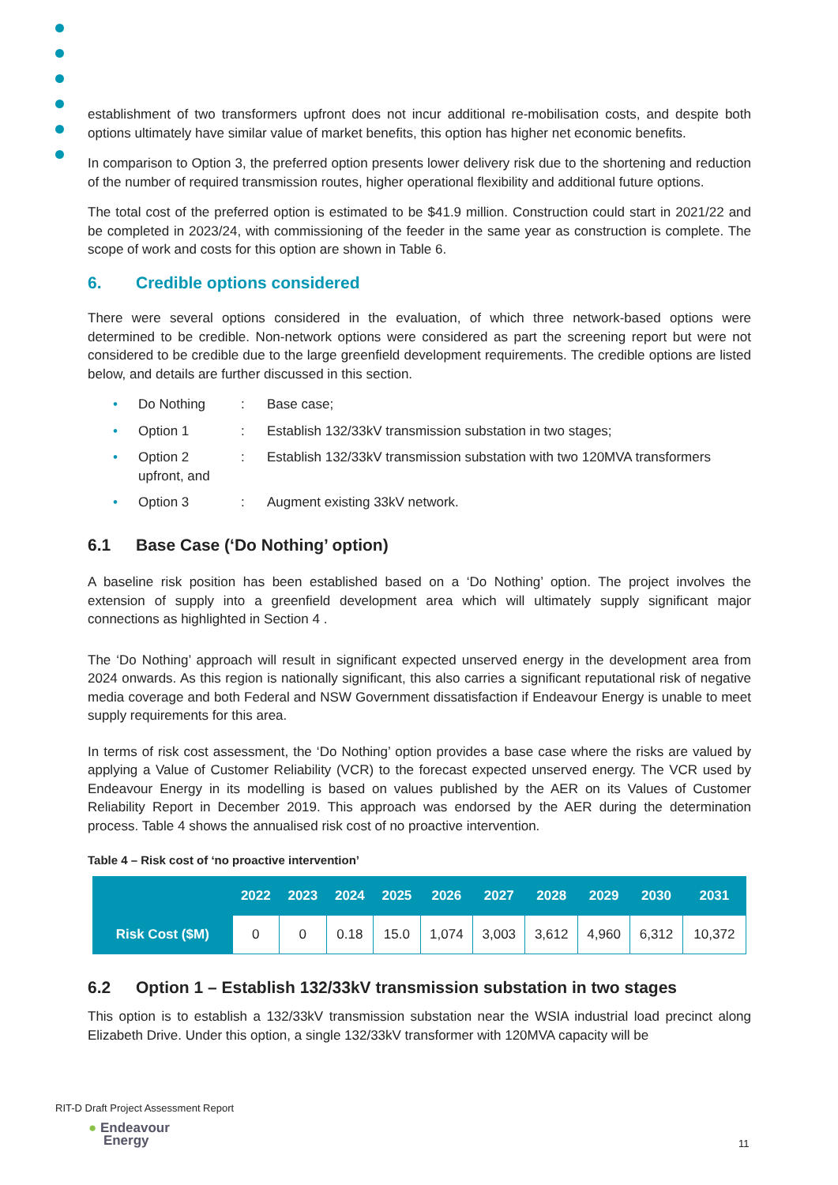establishment of two transformers upfront does not incur additional re-mobilisation costs, and despite both options ultimately have similar value of market benefits, this option has higher net economic benefits.
In comparison to Option 3, the preferred option presents lower delivery risk due to the shortening and reduction of the number of required transmission routes, higher operational flexibility and additional future options.
The total cost of the preferred option is estimated to be $41.9 million. Construction could start in 2021/22 and be completed in 2023/24, with commissioning of the feeder in the same year as construction is complete. The scope of work and costs for this option are shown in Table 6.
6. Credible options considered
There were several options considered in the evaluation, of which three network-based options were determined to be credible. Non-network options were considered as part the screening report but were not considered to be credible due to the large greenfield development requirements. The credible options are listed below, and details are further discussed in this section.
• Do Nothing: Base case;
• Option 1: Establish 132/33kV transmission substation in two stages;
• Option 2
upfront, and: Establish 132/33kV transmission substation with two 120MVA transformers
• Option 3: Augment existing 33kV network.
6.1 Base Case (‘Do Nothing’ option)
A baseline risk position has been established based on a ‘Do Nothing’ option. The project involves the extension of supply into a greenfield development area which will ultimately supply significant major connections as highlighted in Section 4 .
The ‘Do Nothing’ approach will result in significant expected unserved energy in the development area from 2024 onwards. As this region is nationally significant, this also carries a significant reputational risk of negative media coverage and both Federal and NSW Government dissatisfaction if Endeavour Energy is unable to meet supply requirements for this area.
In terms of risk cost assessment, the ‘Do Nothing’ option provides a base case where the risks are valued by applying a Value of Customer Reliability (VCR) to the forecast expected unserved energy. The VCR used by Endeavour Energy in its modelling is based on values published by the AER on its Values of Customer Reliability Report in December 2019. This approach was endorsed by the AER during the determination process. Table 4 shows the annualised risk cost of no proactive intervention.
Table 4 – Risk cost of ‘no proactive intervention’
| | 2022 | 2023 | 2024 | 2025 | 2026 | 2027 | 2028 | 2029 | 2030 | 2031 |
| --- | --- | --- | --- | --- | --- | --- | --- | --- | --- | --- |
| Risk Cost ($M) | 0 | 0 | 0.18 | 15.0 | 1,074 | 3,003 | 3,612 | 4,960 | 6,312 | 10,372 |
6.2 Option 1 – Establish 132/33kV transmission substation in two stages
This option is to establish a 132/33kV transmission substation near the WSIA industrial load precinct along Elizabeth Drive. Under this option, a single 132/33kV transformer with 120MVA capacity will be
RIT-D Draft Project Assessment Report
● Endeavour
Energy
11